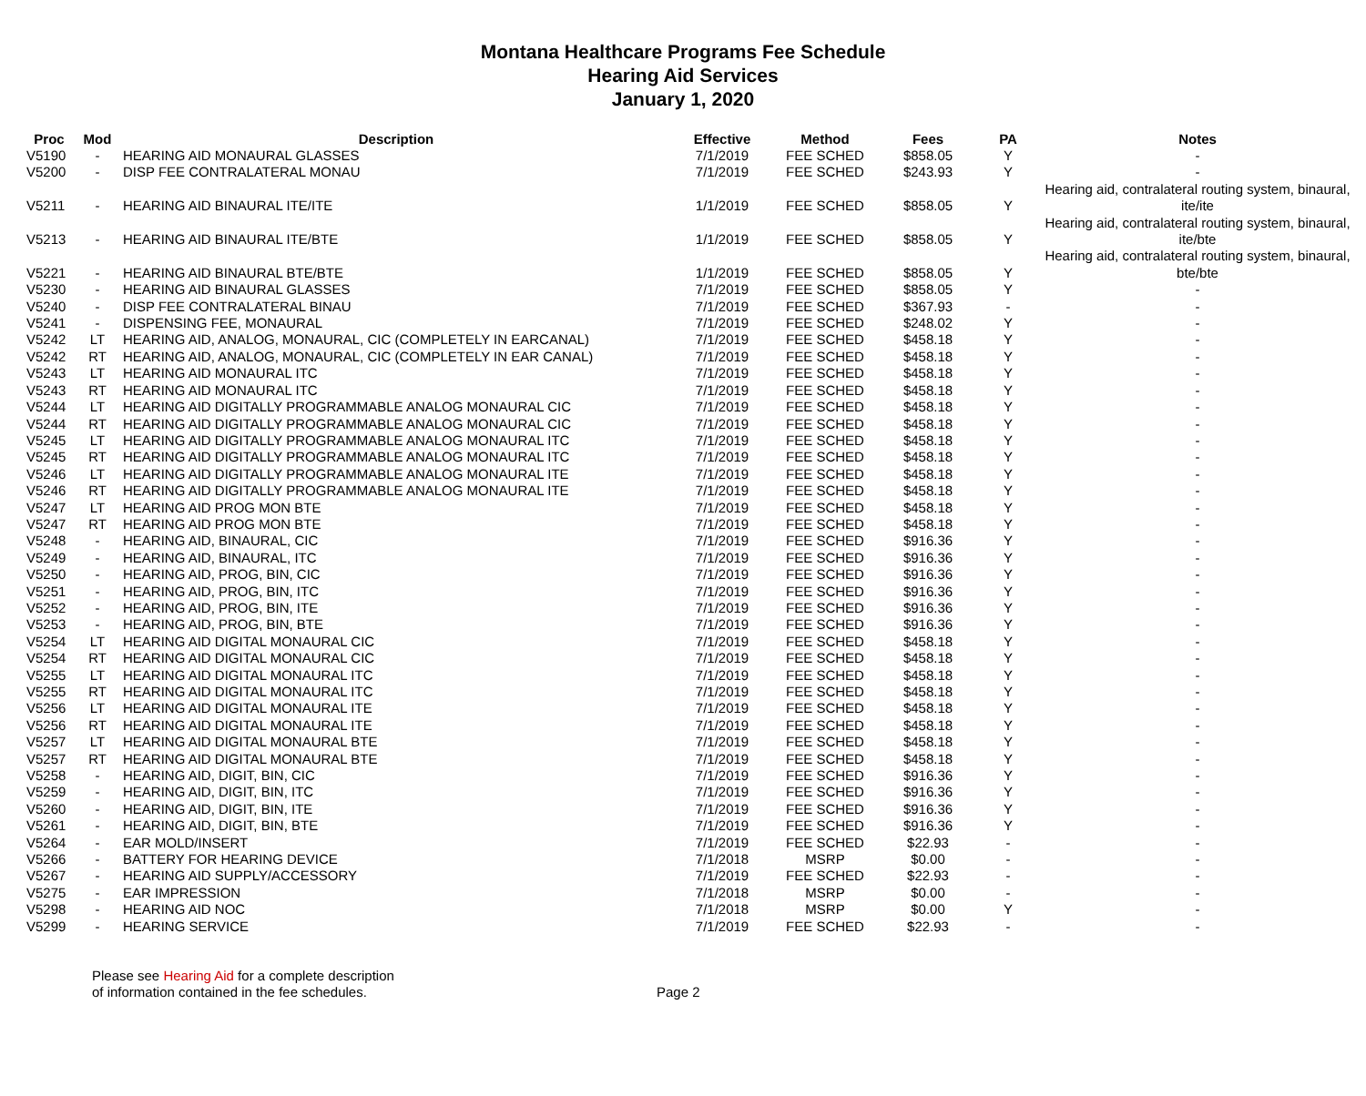Montana Healthcare Programs Fee Schedule
Hearing Aid Services
January 1, 2020
| Proc | Mod | Description | Effective | Method | Fees | PA | Notes |
| --- | --- | --- | --- | --- | --- | --- | --- |
| V5190 | - | HEARING AID MONAURAL GLASSES | 7/1/2019 | FEE SCHED | $858.05 | Y | - |
| V5200 | - | DISP FEE CONTRALATERAL MONAU | 7/1/2019 | FEE SCHED | $243.93 | Y | - |
| V5211 | - | HEARING AID BINAURAL ITE/ITE | 1/1/2019 | FEE SCHED | $858.05 | Y | Hearing aid, contralateral routing system, binaural, ite/ite |
| V5213 | - | HEARING AID BINAURAL ITE/BTE | 1/1/2019 | FEE SCHED | $858.05 | Y | Hearing aid, contralateral routing system, binaural, ite/bte |
| V5221 | - | HEARING AID BINAURAL BTE/BTE | 1/1/2019 | FEE SCHED | $858.05 | Y | Hearing aid, contralateral routing system, binaural, bte/bte |
| V5230 | - | HEARING AID BINAURAL GLASSES | 7/1/2019 | FEE SCHED | $858.05 | Y | - |
| V5240 | - | DISP FEE CONTRALATERAL BINAU | 7/1/2019 | FEE SCHED | $367.93 | - | - |
| V5241 | - | DISPENSING FEE, MONAURAL | 7/1/2019 | FEE SCHED | $248.02 | Y | - |
| V5242 | LT | HEARING AID, ANALOG, MONAURAL, CIC (COMPLETELY IN EARCANAL) | 7/1/2019 | FEE SCHED | $458.18 | Y | - |
| V5242 | RT | HEARING AID, ANALOG, MONAURAL, CIC (COMPLETELY IN EAR CANAL) | 7/1/2019 | FEE SCHED | $458.18 | Y | - |
| V5243 | LT | HEARING AID MONAURAL ITC | 7/1/2019 | FEE SCHED | $458.18 | Y | - |
| V5243 | RT | HEARING AID MONAURAL ITC | 7/1/2019 | FEE SCHED | $458.18 | Y | - |
| V5244 | LT | HEARING AID DIGITALLY PROGRAMMABLE ANALOG MONAURAL CIC | 7/1/2019 | FEE SCHED | $458.18 | Y | - |
| V5244 | RT | HEARING AID DIGITALLY PROGRAMMABLE ANALOG MONAURAL CIC | 7/1/2019 | FEE SCHED | $458.18 | Y | - |
| V5245 | LT | HEARING AID DIGITALLY PROGRAMMABLE ANALOG MONAURAL ITC | 7/1/2019 | FEE SCHED | $458.18 | Y | - |
| V5245 | RT | HEARING AID DIGITALLY PROGRAMMABLE ANALOG MONAURAL ITC | 7/1/2019 | FEE SCHED | $458.18 | Y | - |
| V5246 | LT | HEARING AID DIGITALLY PROGRAMMABLE ANALOG MONAURAL ITE | 7/1/2019 | FEE SCHED | $458.18 | Y | - |
| V5246 | RT | HEARING AID DIGITALLY PROGRAMMABLE ANALOG MONAURAL ITE | 7/1/2019 | FEE SCHED | $458.18 | Y | - |
| V5247 | LT | HEARING AID PROG MON BTE | 7/1/2019 | FEE SCHED | $458.18 | Y | - |
| V5247 | RT | HEARING AID PROG MON BTE | 7/1/2019 | FEE SCHED | $458.18 | Y | - |
| V5248 | - | HEARING AID, BINAURAL, CIC | 7/1/2019 | FEE SCHED | $916.36 | Y | - |
| V5249 | - | HEARING AID, BINAURAL, ITC | 7/1/2019 | FEE SCHED | $916.36 | Y | - |
| V5250 | - | HEARING AID, PROG, BIN, CIC | 7/1/2019 | FEE SCHED | $916.36 | Y | - |
| V5251 | - | HEARING AID, PROG, BIN, ITC | 7/1/2019 | FEE SCHED | $916.36 | Y | - |
| V5252 | - | HEARING AID, PROG, BIN, ITE | 7/1/2019 | FEE SCHED | $916.36 | Y | - |
| V5253 | - | HEARING AID, PROG, BIN, BTE | 7/1/2019 | FEE SCHED | $916.36 | Y | - |
| V5254 | LT | HEARING AID DIGITAL MONAURAL CIC | 7/1/2019 | FEE SCHED | $458.18 | Y | - |
| V5254 | RT | HEARING AID DIGITAL MONAURAL CIC | 7/1/2019 | FEE SCHED | $458.18 | Y | - |
| V5255 | LT | HEARING AID DIGITAL MONAURAL ITC | 7/1/2019 | FEE SCHED | $458.18 | Y | - |
| V5255 | RT | HEARING AID DIGITAL MONAURAL ITC | 7/1/2019 | FEE SCHED | $458.18 | Y | - |
| V5256 | LT | HEARING AID DIGITAL MONAURAL ITE | 7/1/2019 | FEE SCHED | $458.18 | Y | - |
| V5256 | RT | HEARING AID DIGITAL MONAURAL ITE | 7/1/2019 | FEE SCHED | $458.18 | Y | - |
| V5257 | LT | HEARING AID DIGITAL MONAURAL BTE | 7/1/2019 | FEE SCHED | $458.18 | Y | - |
| V5257 | RT | HEARING AID DIGITAL MONAURAL BTE | 7/1/2019 | FEE SCHED | $458.18 | Y | - |
| V5258 | - | HEARING AID, DIGIT, BIN, CIC | 7/1/2019 | FEE SCHED | $916.36 | Y | - |
| V5259 | - | HEARING AID, DIGIT, BIN, ITC | 7/1/2019 | FEE SCHED | $916.36 | Y | - |
| V5260 | - | HEARING AID, DIGIT, BIN, ITE | 7/1/2019 | FEE SCHED | $916.36 | Y | - |
| V5261 | - | HEARING AID, DIGIT, BIN, BTE | 7/1/2019 | FEE SCHED | $916.36 | Y | - |
| V5264 | - | EAR MOLD/INSERT | 7/1/2019 | FEE SCHED | $22.93 | - | - |
| V5266 | - | BATTERY FOR HEARING DEVICE | 7/1/2018 | MSRP | $0.00 | - | - |
| V5267 | - | HEARING AID SUPPLY/ACCESSORY | 7/1/2019 | FEE SCHED | $22.93 | - | - |
| V5275 | - | EAR IMPRESSION | 7/1/2018 | MSRP | $0.00 | - | - |
| V5298 | - | HEARING AID NOC | 7/1/2018 | MSRP | $0.00 | Y | - |
| V5299 | - | HEARING SERVICE | 7/1/2019 | FEE SCHED | $22.93 | - | - |
Please see Hearing Aid for a complete description
of information contained in the fee schedules.
Page 2